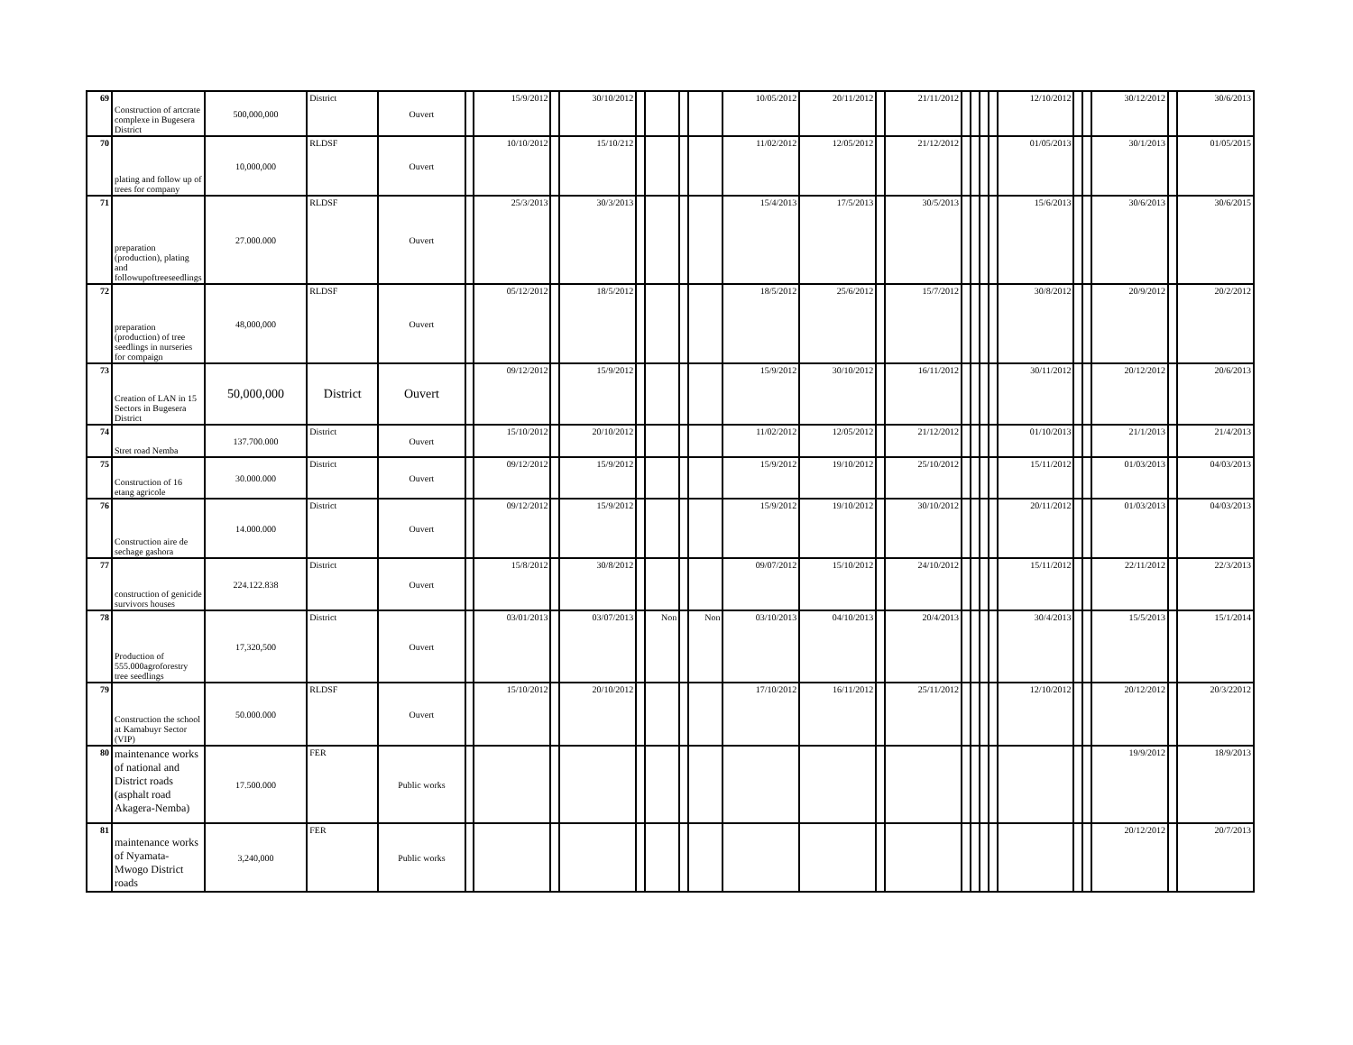| 69 | Construction of artcrate complexe in Bugesera District | 500,000,000 | District | Ouvert | | 15/9/2012 | | 30/10/2012 | | | | | 10/05/2012 | 20/11/2012 | | 21/11/2012 | | | | | 12/10/2012 | | | 30/12/2012 | | 30/6/2013 |
| 70 | plating and follow up of trees for company | 10,000,000 | RLDSF | Ouvert | | 10/10/2012 | | 15/10/212 | | | | | 11/02/2012 | 12/05/2012 | | 21/12/2012 | | | | | 01/05/2013 | | | 30/1/2013 | | 01/05/2015 |
| 71 | preparation (production), plating and followupoftreeseedlings | 27.000.000 | RLDSF | Ouvert | | 25/3/2013 | | 30/3/2013 | | | | | 15/4/2013 | 17/5/2013 | | 30/5/2013 | | | | | 15/6/2013 | | | 30/6/2013 | | 30/6/2015 |
| 72 | preparation (production) of tree seedlings in nurseries for compaign | 48,000,000 | RLDSF | Ouvert | | 05/12/2012 | | 18/5/2012 | | | | | 18/5/2012 | 25/6/2012 | | 15/7/2012 | | | | | 30/8/2012 | | | 20/9/2012 | | 20/2/2012 |
| 73 | Creation of LAN in 15 Sectors in Bugesera District | 50,000,000 | District | Ouvert | | 09/12/2012 | | 15/9/2012 | | | | | 15/9/2012 | 30/10/2012 | | 16/11/2012 | | | | | 30/11/2012 | | | 20/12/2012 | | 20/6/2013 |
| 74 | Stret road Nemba | 137.700.000 | District | Ouvert | | 15/10/2012 | | 20/10/2012 | | | | | 11/02/2012 | 12/05/2012 | | 21/12/2012 | | | | | 01/10/2013 | | | 21/1/2013 | | 21/4/2013 |
| 75 | Construction of 16 etang agricole | 30.000.000 | District | Ouvert | | 09/12/2012 | | 15/9/2012 | | | | | 15/9/2012 | 19/10/2012 | | 25/10/2012 | | | | | 15/11/2012 | | | 01/03/2013 | | 04/03/2013 |
| 76 | Construction aire de sechage gashora | 14.000.000 | District | Ouvert | | 09/12/2012 | | 15/9/2012 | | | | | 15/9/2012 | 19/10/2012 | | 30/10/2012 | | | | | 20/11/2012 | | | 01/03/2013 | | 04/03/2013 |
| 77 | construction of genicide survivors houses | 224.122.838 | District | Ouvert | | 15/8/2012 | | 30/8/2012 | | | | | 09/07/2012 | 15/10/2012 | | 24/10/2012 | | | | | 15/11/2012 | | | 22/11/2012 | | 22/3/2013 |
| 78 | Production of 555.000agroforestry tree seedlings | 17,320,500 | District | Ouvert | | 03/01/2013 | | 03/07/2013 | | Non | | Non | 03/10/2013 | 04/10/2013 | | 20/4/2013 | | | | | 30/4/2013 | | | 15/5/2013 | | 15/1/2014 |
| 79 | Construction the school at Kamabuyr Sector (VIP) | 50.000.000 | RLDSF | Ouvert | | 15/10/2012 | | 20/10/2012 | | | | | 17/10/2012 | 16/11/2012 | | 25/11/2012 | | | | | 12/10/2012 | | | 20/12/2012 | | 20/3/22012 |
| 80 | maintenance works of national and District roads (asphalt road Akagera-Nemba) | 17.500.000 | FER | Public works | | | | | | | | | | | | | | | | | | | | 19/9/2012 | | 18/9/2013 |
| 81 | maintenance works of Nyamata-Mwogo District roads | 3,240,000 | FER | Public works | | | | | | | | | | | | | | | | | | | | 20/12/2012 | | 20/7/2013 |